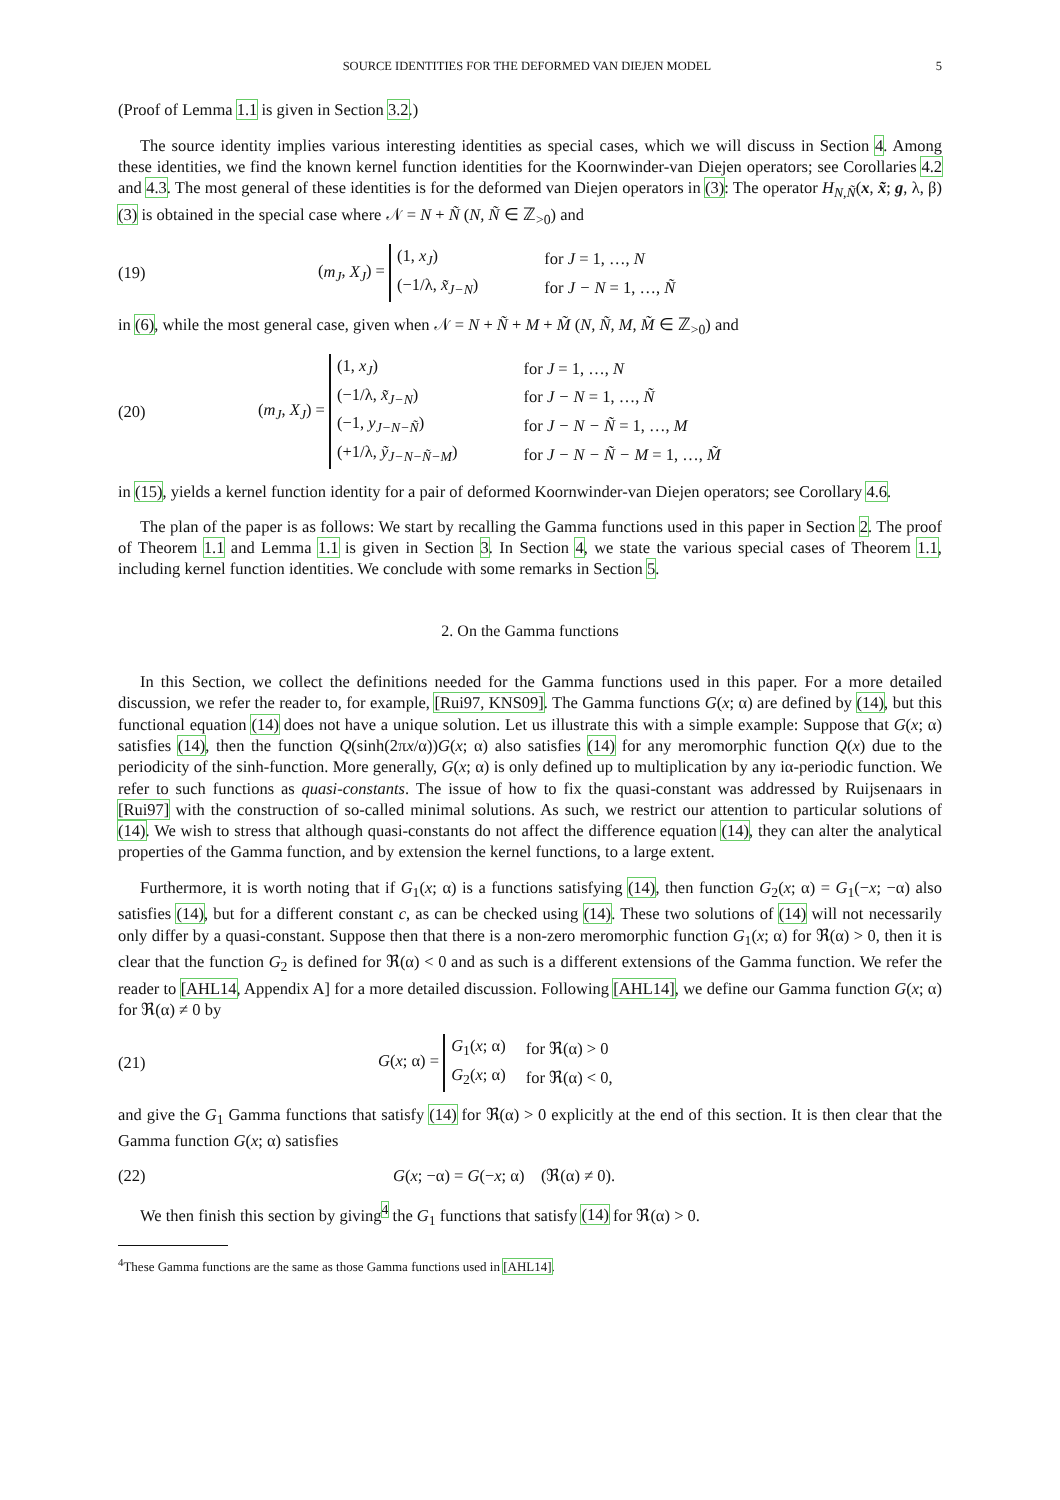SOURCE IDENTITIES FOR THE DEFORMED VAN DIEJEN MODEL 5
(Proof of Lemma 1.1 is given in Section 3.2.)
The source identity implies various interesting identities as special cases, which we will discuss in Section 4. Among these identities, we find the known kernel function identities for the Koornwinder-van Diejen operators; see Corollaries 4.2 and 4.3. The most general of these identities is for the deformed van Diejen operators in (3): The operator H<sub>N,Ñ</sub>(x, x̃; g, λ, β) (3) is obtained in the special case where 𝒩 = N + Ñ (N, Ñ ∈ ℤ<sub>>0</sub>) and
(19) (m<sub>J</sub>, X<sub>J</sub>) =
| (1, x<sub>J</sub> ) | for J = 1, …, N |
| (−1/λ, x̃<sub>J−N</sub>) | for J − N = 1, …, Ñ |
in (6), while the most general case, given when 𝒩 = N + Ñ + M + M̃ (N, Ñ, M, M̃ ∈ ℤ<sub>>0</sub>) and
(20) (m<sub>J</sub>, X<sub>J</sub>) =
| (1, x<sub>J</sub> ) | for J = 1, …, N |
| (−1/λ, x̃<sub>J−N</sub>) | for J − N = 1, …, Ñ |
| (−1, y<sub>J−N−Ñ</sub>) | for J − N − Ñ = 1, …, M |
| (+1/λ, ỹ<sub>J−N−Ñ−M</sub>) | for J − N − Ñ − M = 1, …, M̃ |
in (15), yields a kernel function identity for a pair of deformed Koornwinder-van Diejen operators; see Corollary 4.6.
The plan of the paper is as follows: We start by recalling the Gamma functions used in this paper in Section 2. The proof of Theorem 1.1 and Lemma 1.1 is given in Section 3. In Section 4, we state the various special cases of Theorem 1.1, including kernel function identities. We conclude with some remarks in Section 5.
2. On the Gamma functions
In this Section, we collect the definitions needed for the Gamma functions used in this paper. For a more detailed discussion, we refer the reader to, for example, [Rui97, KNS09]. The Gamma functions G(x; α) are defined by (14), but this functional equation (14) does not have a unique solution. Let us illustrate this with a simple example: Suppose that G(x; α) satisfies (14), then the function Q(sinh(2πx/α))G(x; α) also satisfies (14) for any meromorphic function Q(x) due to the periodicity of the sinh-function. More generally, G(x; α) is only defined up to multiplication by any iα-periodic function. We refer to such functions as quasi-constants. The issue of how to fix the quasi-constant was addressed by Ruijsenaars in [Rui97] with the construction of so-called minimal solutions. As such, we restrict our attention to particular solutions of (14). We wish to stress that although quasi-constants do not affect the difference equation (14), they can alter the analytical properties of the Gamma function, and by extension the kernel functions, to a large extent.
Furthermore, it is worth noting that if G<sub>1</sub>(x; α) is a functions satisfying (14), then function G<sub>2</sub>(x; α) = G<sub>1</sub>(−x; −α) also satisfies (14), but for a different constant c, as can be checked using (14). These two solutions of (14) will not necessarily only differ by a quasi-constant. Suppose then that there is a non-zero meromorphic function G<sub>1</sub>(x; α) for ℜ(α) > 0, then it is clear that the function G<sub>2</sub> is defined for ℜ(α) < 0 and as such is a different extensions of the Gamma function. We refer the reader to [AHL14, Appendix A] for a more detailed discussion. Following [AHL14], we define our Gamma function G(x; α) for ℜ(α) ≠ 0 by
(21) G(x; α) =
| G<sub>1</sub>( x ; α) | for ℜ(α) > 0 |
| G<sub>2</sub>( x ; α) | for ℜ(α) < 0, |
and give the G<sub>1</sub> Gamma functions that satisfy (14) for ℜ(α) > 0 explicitly at the end of this section. It is then clear that the Gamma function G(x; α) satisfies
(22) G(x; −α) = G(−x; α) (ℜ(α) ≠ 0).
We then finish this section by giving<sup>4</sup> the G<sub>1</sub> functions that satisfy (14) for ℜ(α) > 0.
<sup>4</sup> These Gamma functions are the same as those Gamma functions used in [AHL14].